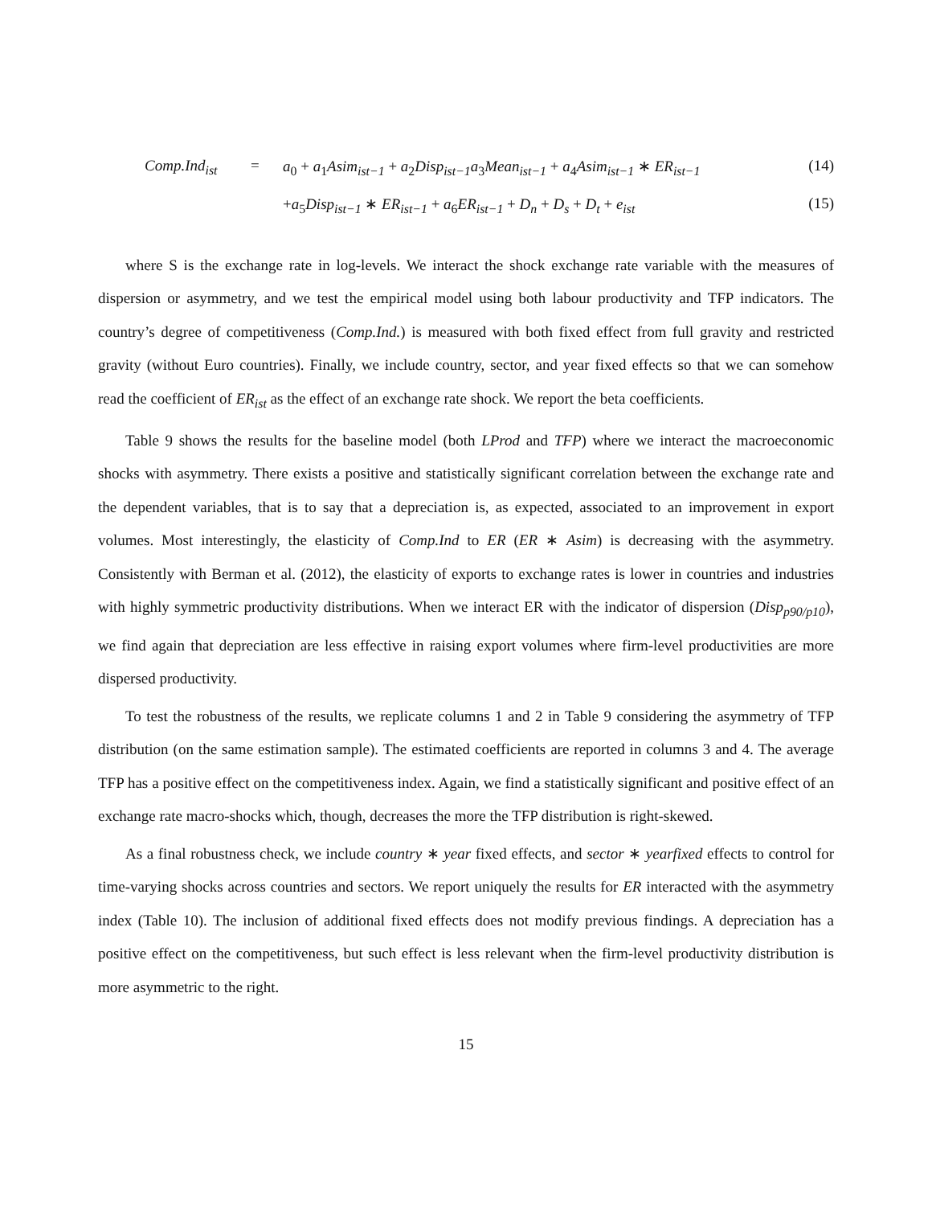Comp.Ind<sub>ist</sub>
=
a<sub>0</sub> + a<sub>1</sub>Asim<sub>ist−1</sub> + a<sub>2</sub>Disp<sub>ist−1</sub>a<sub>3</sub>Mean<sub>ist−1</sub> + a<sub>4</sub>Asim<sub>ist−1</sub> ∗ ER<sub>ist−1</sub>
(14)
+a<sub>5</sub>Disp<sub>ist−1</sub> ∗ ER<sub>ist−1</sub> + a<sub>6</sub>ER<sub>ist−1</sub> + D<sub>n</sub> + D<sub>s</sub> + D<sub>t</sub> + e<sub>ist</sub>
(15)
where S is the exchange rate in log-levels. We interact the shock exchange rate variable with the measures of dispersion or asymmetry, and we test the empirical model using both labour productivity and TFP indicators. The country’s degree of competitiveness (Comp.Ind.) is measured with both fixed effect from full gravity and restricted gravity (without Euro countries). Finally, we include country, sector, and year fixed effects so that we can somehow read the coefficient of ER<sub>ist</sub> as the effect of an exchange rate shock. We report the beta coefficients.
Table 9 shows the results for the baseline model (both LProd and TFP) where we interact the macroeconomic shocks with asymmetry. There exists a positive and statistically significant correlation between the exchange rate and the dependent variables, that is to say that a depreciation is, as expected, associated to an improvement in export volumes. Most interestingly, the elasticity of Comp.Ind to ER (ER ∗ Asim) is decreasing with the asymmetry. Consistently with Berman et al. (2012), the elasticity of exports to exchange rates is lower in countries and industries with highly symmetric productivity distributions. When we interact ER with the indicator of dispersion (Disp<sub>p90/p10</sub>), we find again that depreciation are less effective in raising export volumes where firm-level productivities are more dispersed productivity.
To test the robustness of the results, we replicate columns 1 and 2 in Table 9 considering the asymmetry of TFP distribution (on the same estimation sample). The estimated coefficients are reported in columns 3 and 4. The average TFP has a positive effect on the competitiveness index. Again, we find a statistically significant and positive effect of an exchange rate macro-shocks which, though, decreases the more the TFP distribution is right-skewed.
As a final robustness check, we include country ∗ year fixed effects, and sector ∗ yearfixed effects to control for time-varying shocks across countries and sectors. We report uniquely the results for ER interacted with the asymmetry index (Table 10). The inclusion of additional fixed effects does not modify previous findings. A depreciation has a positive effect on the competitiveness, but such effect is less relevant when the firm-level productivity distribution is more asymmetric to the right.
15